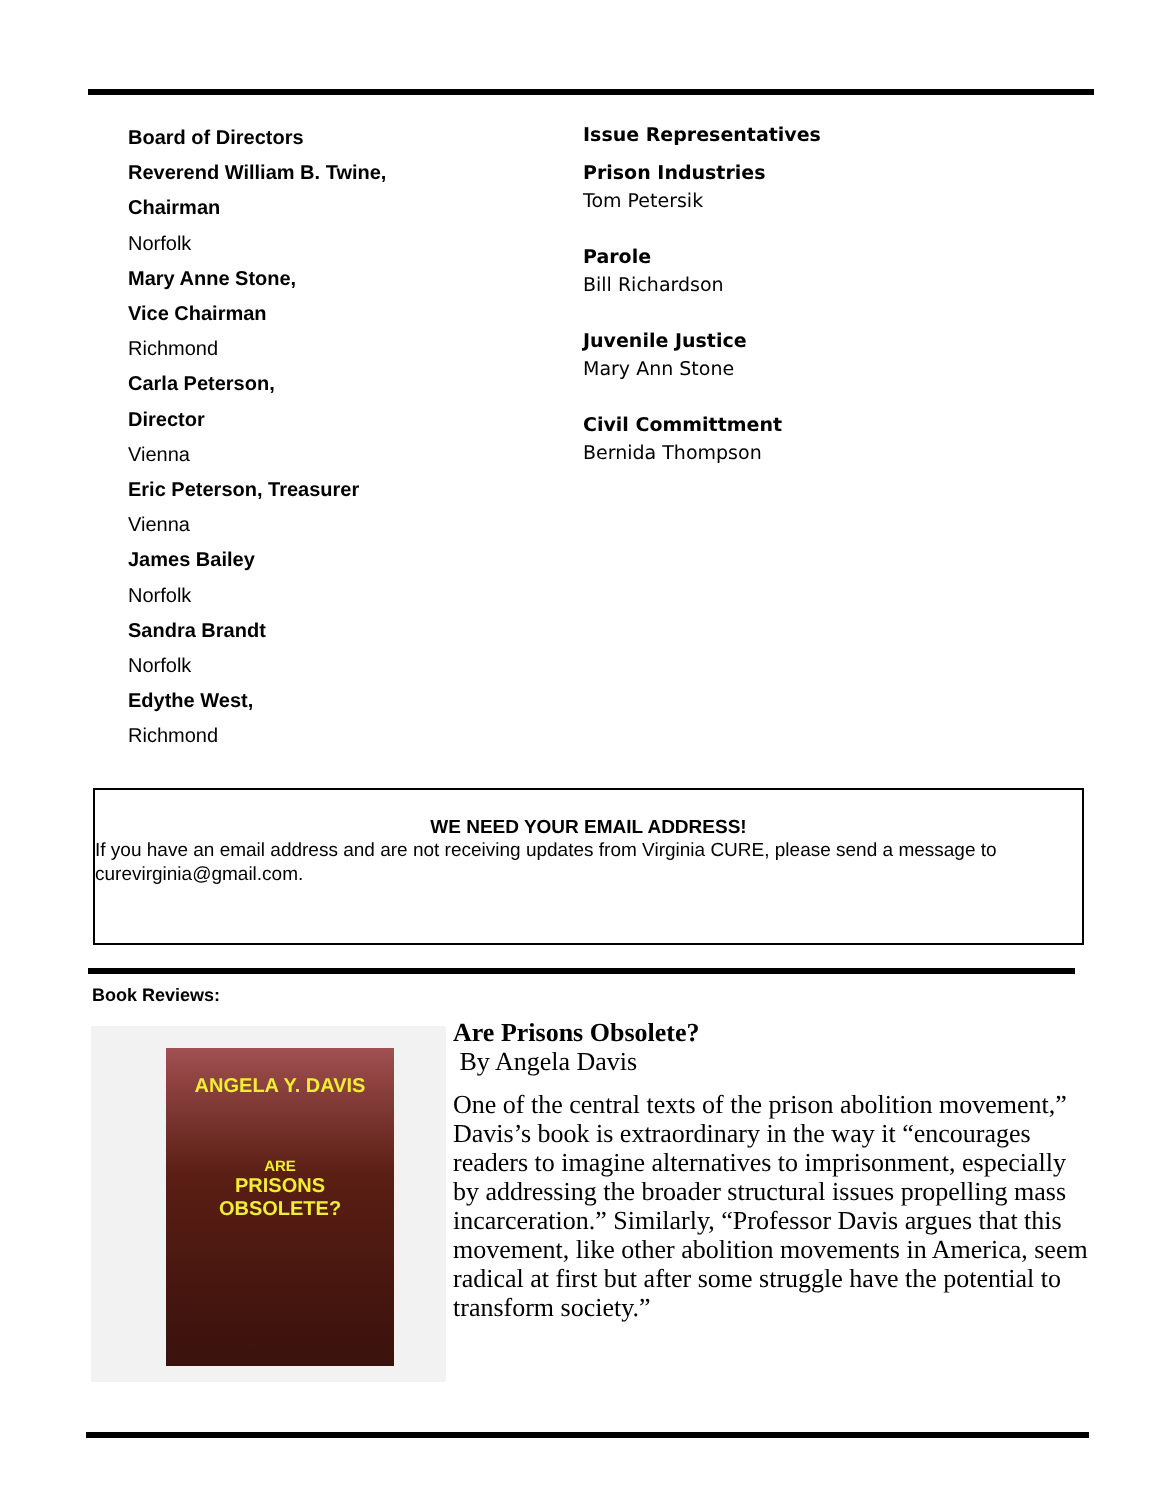Board of Directors
Reverend William B. Twine,
Chairman
Norfolk
Mary Anne Stone,
Vice Chairman
Richmond
Carla Peterson,
Director
Vienna
Eric Peterson, Treasurer
Vienna
James Bailey
Norfolk
Sandra Brandt
Norfolk
Edythe West,
Richmond
Issue Representatives
Prison Industries
Tom Petersik
Parole
Bill Richardson
Juvenile Justice
Mary Ann Stone
Civil Committment
Bernida Thompson
WE NEED YOUR EMAIL ADDRESS!
If you have an email address and are not receiving updates from Virginia CURE, please send a message to curevirginia@gmail.com.
Book Reviews:
ANGELA Y. DAVIS
ARE
PRISONS
OBSOLETE?
Are Prisons Obsolete?
By Angela Davis
One of the central texts of the prison abolition movement,” Davis’s book is extraordinary in the way it “encourages readers to imagine alternatives to imprisonment, especially by addressing the broader structural issues propelling mass incarceration.” Similarly, “Professor Davis argues that this movement, like other abolition movements in America, seem radical at first but after some struggle have the potential to transform society.”